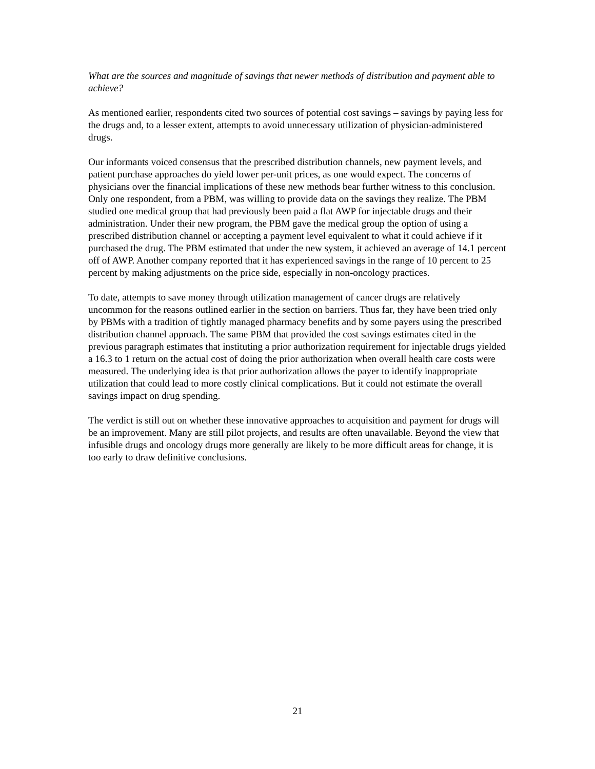What are the sources and magnitude of savings that newer methods of distribution and payment able to achieve?
As mentioned earlier, respondents cited two sources of potential cost savings – savings by paying less for the drugs and, to a lesser extent, attempts to avoid unnecessary utilization of physician-administered drugs.
Our informants voiced consensus that the prescribed distribution channels, new payment levels, and patient purchase approaches do yield lower per-unit prices, as one would expect. The concerns of physicians over the financial implications of these new methods bear further witness to this conclusion. Only one respondent, from a PBM, was willing to provide data on the savings they realize. The PBM studied one medical group that had previously been paid a flat AWP for injectable drugs and their administration. Under their new program, the PBM gave the medical group the option of using a prescribed distribution channel or accepting a payment level equivalent to what it could achieve if it purchased the drug. The PBM estimated that under the new system, it achieved an average of 14.1 percent off of AWP. Another company reported that it has experienced savings in the range of 10 percent to 25 percent by making adjustments on the price side, especially in non-oncology practices.
To date, attempts to save money through utilization management of cancer drugs are relatively uncommon for the reasons outlined earlier in the section on barriers. Thus far, they have been tried only by PBMs with a tradition of tightly managed pharmacy benefits and by some payers using the prescribed distribution channel approach. The same PBM that provided the cost savings estimates cited in the previous paragraph estimates that instituting a prior authorization requirement for injectable drugs yielded a 16.3 to 1 return on the actual cost of doing the prior authorization when overall health care costs were measured. The underlying idea is that prior authorization allows the payer to identify inappropriate utilization that could lead to more costly clinical complications. But it could not estimate the overall savings impact on drug spending.
The verdict is still out on whether these innovative approaches to acquisition and payment for drugs will be an improvement. Many are still pilot projects, and results are often unavailable. Beyond the view that infusible drugs and oncology drugs more generally are likely to be more difficult areas for change, it is too early to draw definitive conclusions.
21